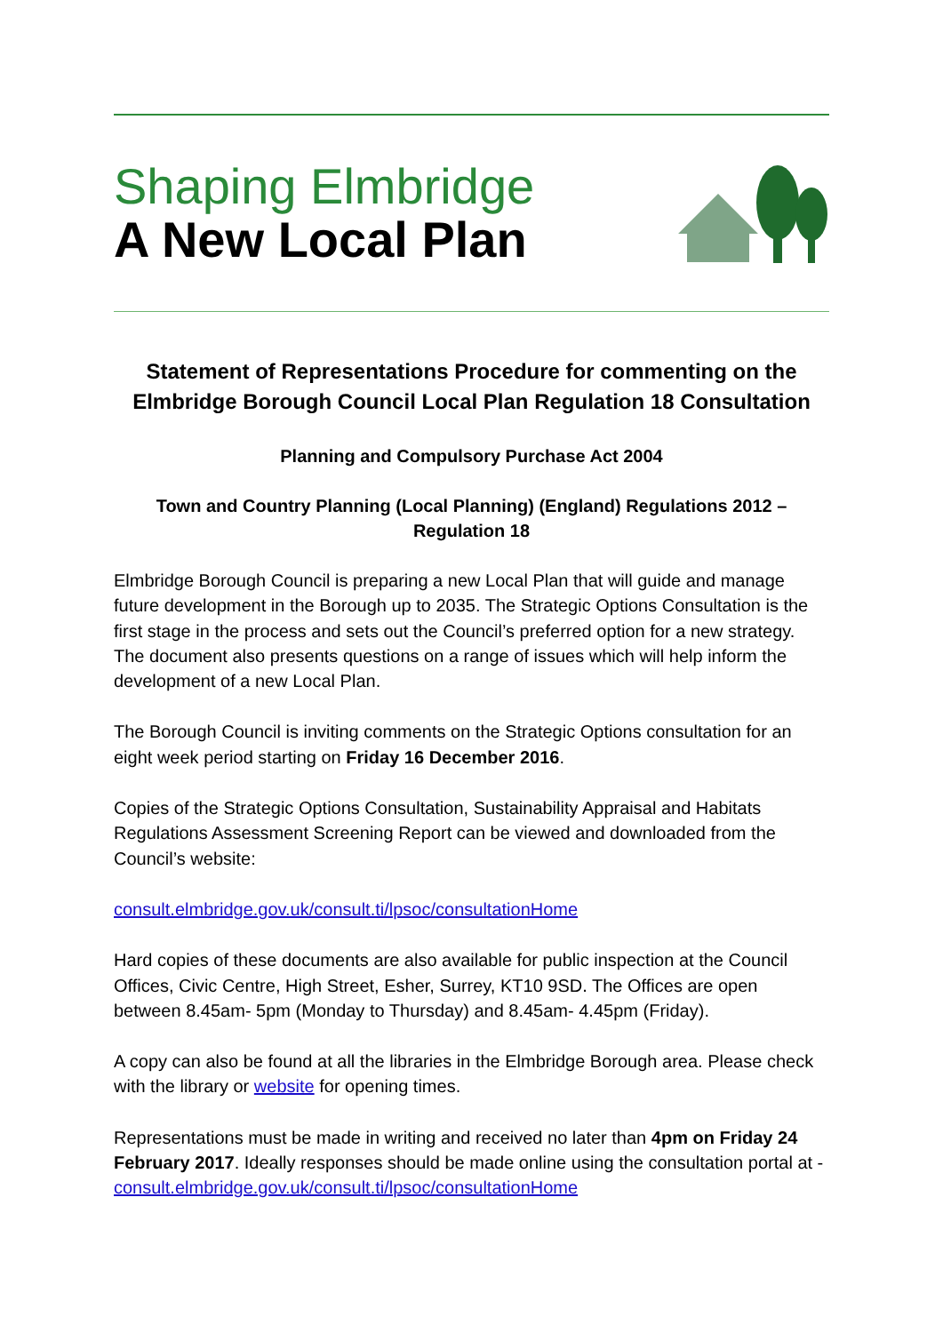Shaping Elmbridge
A New Local Plan
Statement of Representations Procedure for commenting on the Elmbridge Borough Council Local Plan Regulation 18 Consultation
Planning and Compulsory Purchase Act 2004
Town and Country Planning (Local Planning) (England) Regulations 2012 – Regulation 18
Elmbridge Borough Council is preparing a new Local Plan that will guide and manage future development in the Borough up to 2035. The Strategic Options Consultation is the first stage in the process and sets out the Council’s preferred option for a new strategy. The document also presents questions on a range of issues which will help inform the development of a new Local Plan.
The Borough Council is inviting comments on the Strategic Options consultation for an eight week period starting on Friday 16 December 2016.
Copies of the Strategic Options Consultation, Sustainability Appraisal and Habitats Regulations Assessment Screening Report can be viewed and downloaded from the Council’s website:
consult.elmbridge.gov.uk/consult.ti/lpsoc/consultationHome
Hard copies of these documents are also available for public inspection at the Council Offices, Civic Centre, High Street, Esher, Surrey, KT10 9SD. The Offices are open between 8.45am- 5pm (Monday to Thursday) and 8.45am- 4.45pm (Friday).
A copy can also be found at all the libraries in the Elmbridge Borough area. Please check with the library or website for opening times.
Representations must be made in writing and received no later than 4pm on Friday 24 February 2017. Ideally responses should be made online using the consultation portal at - consult.elmbridge.gov.uk/consult.ti/lpsoc/consultationHome